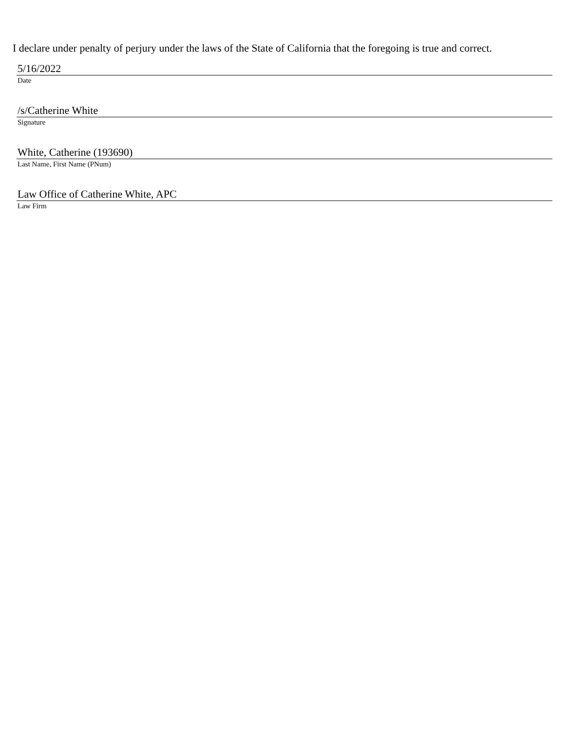I declare under penalty of perjury under the laws of the State of California that the foregoing is true and correct.
5/16/2022
Date
/s/Catherine White
Signature
White, Catherine (193690)
Last Name, First Name (PNum)
Law Office of Catherine White, APC
Law Firm